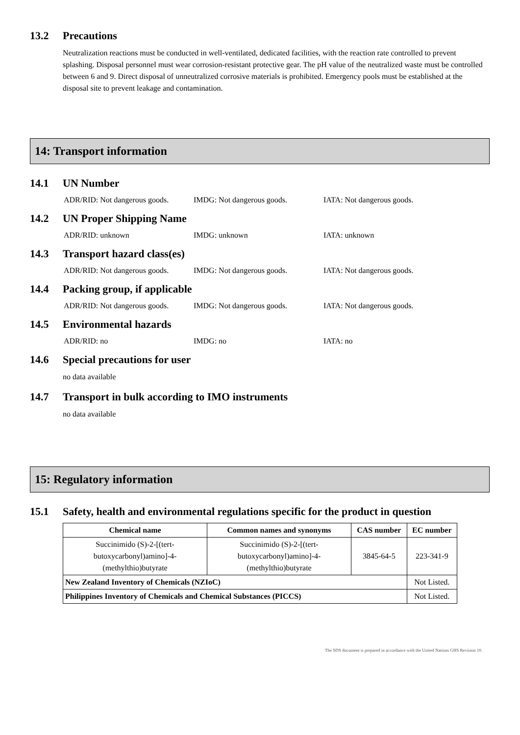13.2 Precautions
Neutralization reactions must be conducted in well-ventilated, dedicated facilities, with the reaction rate controlled to prevent splashing. Disposal personnel must wear corrosion-resistant protective gear. The pH value of the neutralized waste must be controlled between 6 and 9. Direct disposal of unneutralized corrosive materials is prohibited. Emergency pools must be established at the disposal site to prevent leakage and contamination.
14: Transport information
14.1 UN Number
ADR/RID: Not dangerous goods. IMDG: Not dangerous goods. IATA: Not dangerous goods.
14.2 UN Proper Shipping Name
ADR/RID: unknown IMDG: unknown IATA: unknown
14.3 Transport hazard class(es)
ADR/RID: Not dangerous goods. IMDG: Not dangerous goods. IATA: Not dangerous goods.
14.4 Packing group, if applicable
ADR/RID: Not dangerous goods. IMDG: Not dangerous goods. IATA: Not dangerous goods.
14.5 Environmental hazards
ADR/RID: no IMDG: no IATA: no
14.6 Special precautions for user
no data available
14.7 Transport in bulk according to IMO instruments
no data available
15: Regulatory information
15.1 Safety, health and environmental regulations specific for the product in question
| Chemical name | Common names and synonyms | CAS number | EC number |
| --- | --- | --- | --- |
| Succinimido (S)-2-[(tert-butoxycarbonyl)amino]-4-(methylthio)butyrate | Succinimido (S)-2-[(tert-butoxycarbonyl)amino]-4-(methylthio)butyrate | 3845-64-5 | 223-341-9 |
| New Zealand Inventory of Chemicals (NZIoC) | | | Not Listed. |
| Philippines Inventory of Chemicals and Chemical Substances (PICCS) | | | Not Listed. |
The SDS document is prepared in accordance with the United Nations GHS Revision 10.